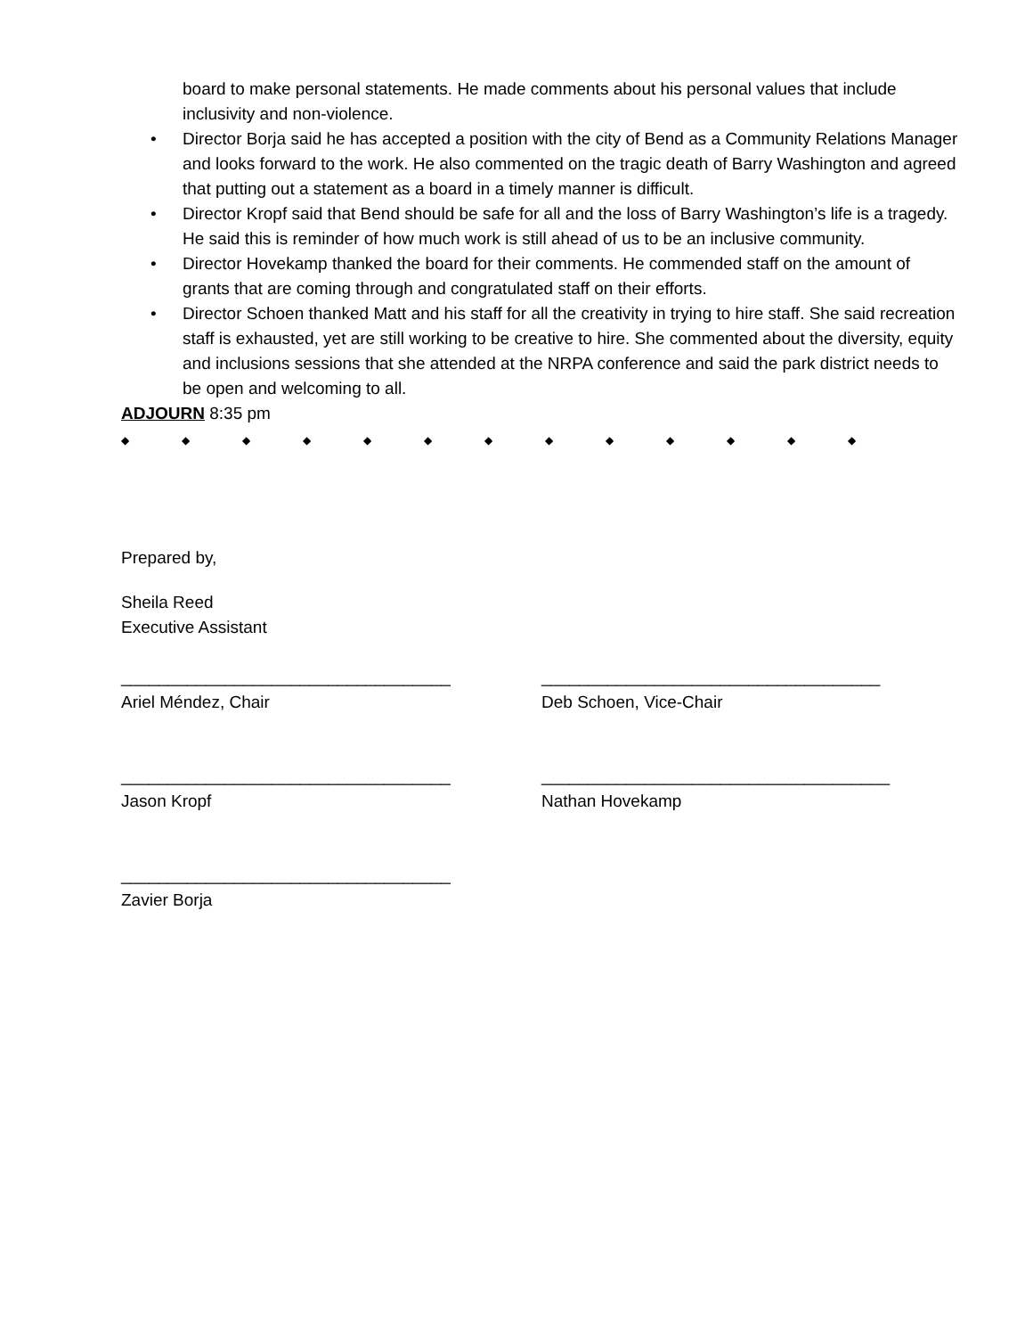board to make personal statements. He made comments about his personal values that include inclusivity and non-violence.
• Director Borja said he has accepted a position with the city of Bend as a Community Relations Manager and looks forward to the work. He also commented on the tragic death of Barry Washington and agreed that putting out a statement as a board in a timely manner is difficult.
• Director Kropf said that Bend should be safe for all and the loss of Barry Washington’s life is a tragedy. He said this is reminder of how much work is still ahead of us to be an inclusive community.
• Director Hovekamp thanked the board for their comments. He commended staff on the amount of grants that are coming through and congratulated staff on their efforts.
• Director Schoen thanked Matt and his staff for all the creativity in trying to hire staff. She said recreation staff is exhausted, yet are still working to be creative to hire. She commented about the diversity, equity and inclusions sessions that she attended at the NRPA conference and said the park district needs to be open and welcoming to all.
ADJOURN 8:35 pm
◆ ◆ ◆ ◆ ◆ ◆ ◆ ◆ ◆ ◆ ◆ ◆ ◆
Prepared by,
Sheila Reed
Executive Assistant
___________________________________ ____________________________________
Ariel Méndez, Chair Deb Schoen, Vice-Chair
___________________________________ _____________________________________
Jason Kropf Nathan Hovekamp
___________________________________
Zavier Borja